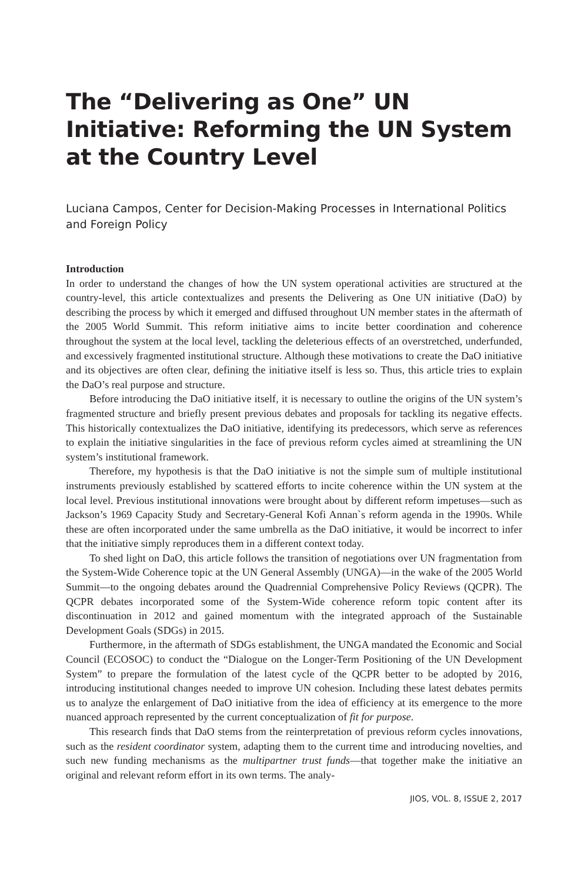The “Delivering as One” UN Initiative: Reforming the UN System at the Country Level
Luciana Campos, Center for Decision-Making Processes in International Politics and Foreign Policy
Introduction
In order to understand the changes of how the UN system operational activities are structured at the country-level, this article contextualizes and presents the Delivering as One UN initiative (DaO) by describing the process by which it emerged and diffused throughout UN member states in the aftermath of the 2005 World Summit. This reform initiative aims to incite better coordination and coherence throughout the system at the local level, tackling the deleterious effects of an overstretched, underfunded, and excessively fragmented institutional structure. Although these motivations to create the DaO initiative and its objectives are often clear, defining the initiative itself is less so. Thus, this article tries to explain the DaO’s real purpose and structure.
Before introducing the DaO initiative itself, it is necessary to outline the origins of the UN system’s fragmented structure and briefly present previous debates and proposals for tackling its negative effects. This historically contextualizes the DaO initiative, identifying its predecessors, which serve as references to explain the initiative singularities in the face of previous reform cycles aimed at streamlining the UN system’s institutional framework.
Therefore, my hypothesis is that the DaO initiative is not the simple sum of multiple institutional instruments previously established by scattered efforts to incite coherence within the UN system at the local level. Previous institutional innovations were brought about by different reform impetuses—such as Jackson’s 1969 Capacity Study and Secretary-General Kofi Annan`s reform agenda in the 1990s. While these are often incorporated under the same umbrella as the DaO initiative, it would be incorrect to infer that the initiative simply reproduces them in a different context today.
To shed light on DaO, this article follows the transition of negotiations over UN fragmentation from the System-Wide Coherence topic at the UN General Assembly (UNGA)—in the wake of the 2005 World Summit—to the ongoing debates around the Quadrennial Comprehensive Policy Reviews (QCPR). The QCPR debates incorporated some of the System-Wide coherence reform topic content after its discontinuation in 2012 and gained momentum with the integrated approach of the Sustainable Development Goals (SDGs) in 2015.
Furthermore, in the aftermath of SDGs establishment, the UNGA mandated the Economic and Social Council (ECOSOC) to conduct the “Dialogue on the Longer-Term Positioning of the UN Development System” to prepare the formulation of the latest cycle of the QCPR better to be adopted by 2016, introducing institutional changes needed to improve UN cohesion. Including these latest debates permits us to analyze the enlargement of DaO initiative from the idea of efficiency at its emergence to the more nuanced approach represented by the current conceptualization of fit for purpose.
This research finds that DaO stems from the reinterpretation of previous reform cycles innovations, such as the resident coordinator system, adapting them to the current time and introducing novelties, and such new funding mechanisms as the multipartner trust funds—that together make the initiative an original and relevant reform effort in its own terms. The analy-
JIOS, VOL. 8, ISSUE 2, 2017